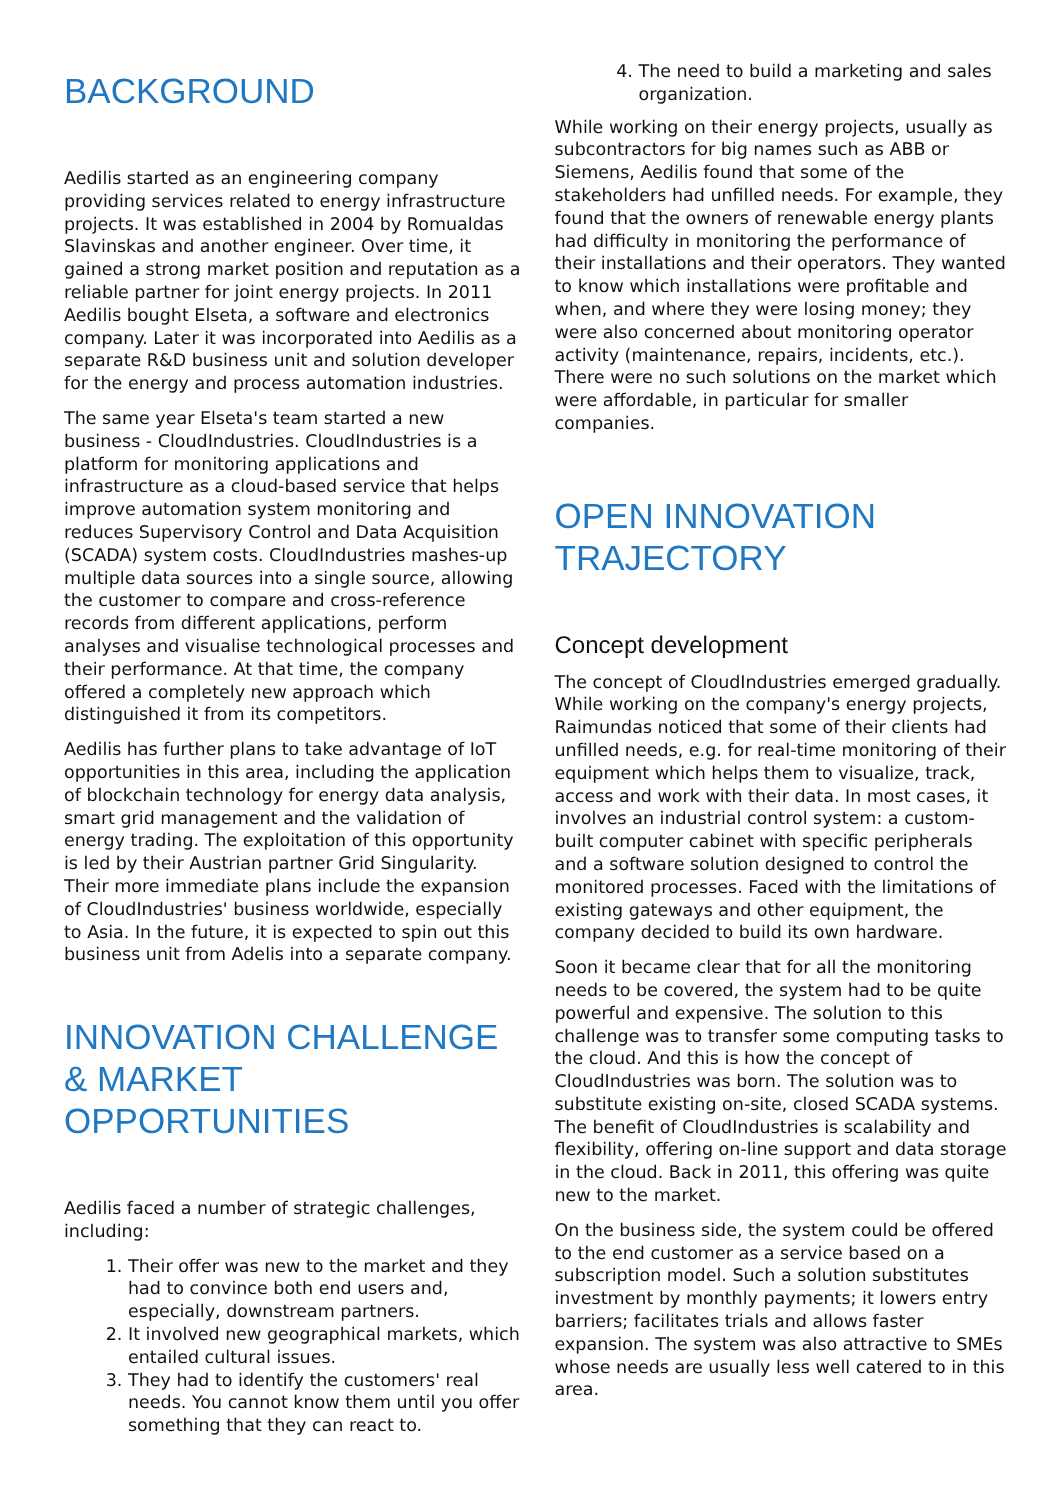BACKGROUND
Aedilis started as an engineering company providing services related to energy infrastructure projects. It was established in 2004 by Romualdas Slavinskas and another engineer. Over time, it gained a strong market position and reputation as a reliable partner for joint energy projects. In 2011 Aedilis bought Elseta, a software and electronics company. Later it was incorporated into Aedilis as a separate R&D business unit and solution developer for the energy and process automation industries.
The same year Elseta's team started a new business - CloudIndustries. CloudIndustries is a platform for monitoring applications and infrastructure as a cloud-based service that helps improve automation system monitoring and reduces Supervisory Control and Data Acquisition (SCADA) system costs. CloudIndustries mashes-up multiple data sources into a single source, allowing the customer to compare and cross-reference records from different applications, perform analyses and visualise technological processes and their performance. At that time, the company offered a completely new approach which distinguished it from its competitors.
Aedilis has further plans to take advantage of IoT opportunities in this area, including the application of blockchain technology for energy data analysis, smart grid management and the validation of energy trading. The exploitation of this opportunity is led by their Austrian partner Grid Singularity. Their more immediate plans include the expansion of CloudIndustries' business worldwide, especially to Asia. In the future, it is expected to spin out this business unit from Adelis into a separate company.
INNOVATION CHALLENGE & MARKET OPPORTUNITIES
Aedilis faced a number of strategic challenges, including:
1. Their offer was new to the market and they had to convince both end users and, especially, downstream partners.
2. It involved new geographical markets, which entailed cultural issues.
3. They had to identify the customers' real needs. You cannot know them until you offer something that they can react to.
4. The need to build a marketing and sales organization.
While working on their energy projects, usually as subcontractors for big names such as ABB or Siemens, Aedilis found that some of the stakeholders had unfilled needs. For example, they found that the owners of renewable energy plants had difficulty in monitoring the performance of their installations and their operators. They wanted to know which installations were profitable and when, and where they were losing money; they were also concerned about monitoring operator activity (maintenance, repairs, incidents, etc.). There were no such solutions on the market which were affordable, in particular for smaller companies.
OPEN INNOVATION TRAJECTORY
Concept development
The concept of CloudIndustries emerged gradually. While working on the company's energy projects, Raimundas noticed that some of their clients had unfilled needs, e.g. for real-time monitoring of their equipment which helps them to visualize, track, access and work with their data. In most cases, it involves an industrial control system: a custom-built computer cabinet with specific peripherals and a software solution designed to control the monitored processes. Faced with the limitations of existing gateways and other equipment, the company decided to build its own hardware.
Soon it became clear that for all the monitoring needs to be covered, the system had to be quite powerful and expensive. The solution to this challenge was to transfer some computing tasks to the cloud. And this is how the concept of CloudIndustries was born. The solution was to substitute existing on-site, closed SCADA systems. The benefit of CloudIndustries is scalability and flexibility, offering on-line support and data storage in the cloud. Back in 2011, this offering was quite new to the market.
On the business side, the system could be offered to the end customer as a service based on a subscription model. Such a solution substitutes investment by monthly payments; it lowers entry barriers; facilitates trials and allows faster expansion. The system was also attractive to SMEs whose needs are usually less well catered to in this area.